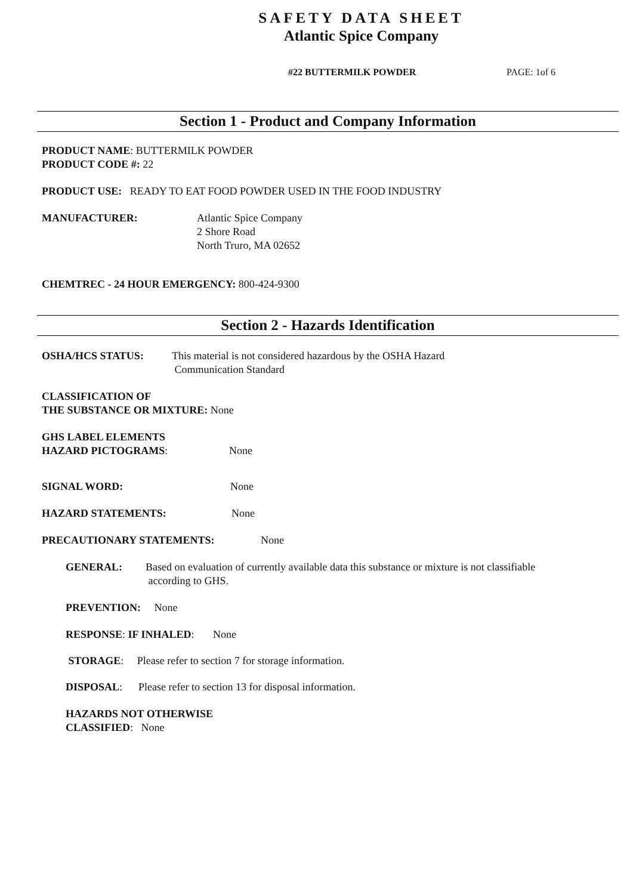SAFETY DATA SHEET
Atlantic Spice Company
#22 BUTTERMILK POWDER PAGE: 1of 6
Section 1 - Product and Company Information
PRODUCT NAME: BUTTERMILK POWDER
PRODUCT CODE #: 22
PRODUCT USE: READY TO EAT FOOD POWDER USED IN THE FOOD INDUSTRY
MANUFACTURER: Atlantic Spice Company
2 Shore Road
North Truro, MA 02652
CHEMTREC - 24 HOUR EMERGENCY: 800-424-9300
Section 2 - Hazards Identification
OSHA/HCS STATUS: This material is not considered hazardous by the OSHA Hazard
Communication Standard
CLASSIFICATION OF
THE SUBSTANCE OR MIXTURE: None
GHS LABEL ELEMENTS
HAZARD PICTOGRAMS: None
SIGNAL WORD: None
HAZARD STATEMENTS: None
PRECAUTIONARY STATEMENTS: None
GENERAL: Based on evaluation of currently available data this substance or mixture is not classifiable
according to GHS.
PREVENTION: None
RESPONSE: IF INHALED: None
STORAGE: Please refer to section 7 for storage information.
DISPOSAL: Please refer to section 13 for disposal information.
HAZARDS NOT OTHERWISE
CLASSIFIED: None